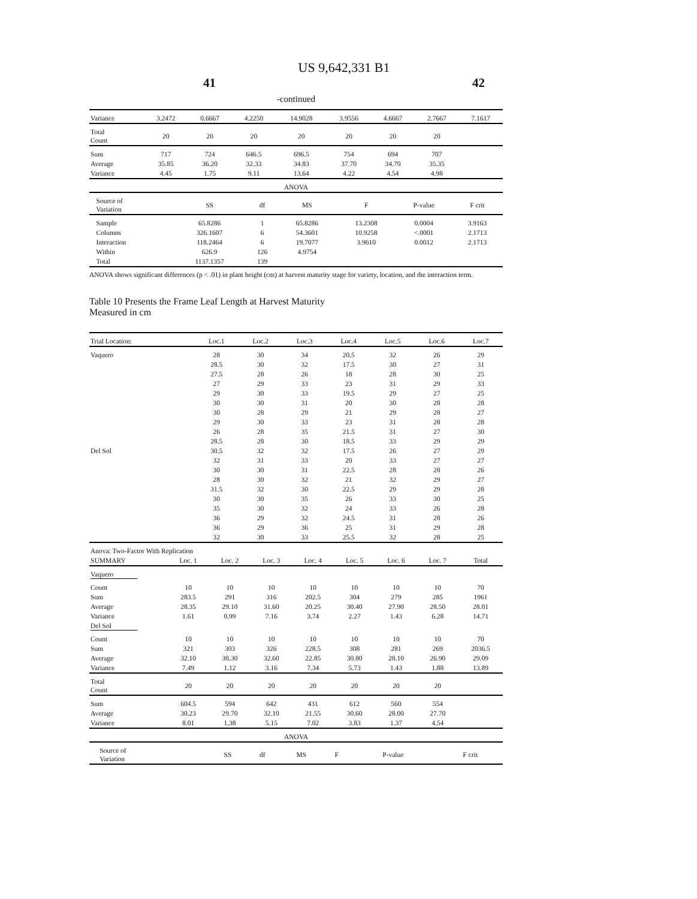US 9,642,331 B1
41 42
-continued
| Variance | 3.2472 | 0.6667 | 4.2250 | 14.9028 | 3.9556 | 4.6667 | 2.7667 | 7.1617 |
| Total Count | 20 | 20 | 20 | 20 | 20 | 20 | 20 | |
| Sum | 717 | 724 | 646.5 | 696.5 | 754 | 694 | 707 | |
| Average | 35.85 | 36.20 | 32.33 | 34.83 | 37.70 | 34.70 | 35.35 | |
| Variance | 4.45 | 1.75 | 9.11 | 13.64 | 4.22 | 4.54 | 4.98 | |
| ANOVA | | | | | | | |
| | Source of Variation | SS | df | MS | F | P-value | F crit |
| | Sample | 65.8286 | 1 | 65.8286 | 13.2308 | 0.0004 | 3.9163 |
| | Columns | 326.1607 | 6 | 54.3601 | 10.9258 | <.0001 | 2.1713 |
| | Interaction | 118.2464 | 6 | 19.7077 | 3.9610 | 0.0012 | 2.1713 |
| | Within | 626.9 | 126 | 4.9754 | | | |
| | Total | 1137.1357 | 139 | | | | |
ANOVA shows significant differences (p < .01) in plant height (cm) at harvest maturity stage for variety, location, and the interaction term.
Table 10 Presents the Frame Leaf Length at Harvest Maturity Measured in cm
| Trial Location: | Loc.1 | Loc.2 | Loc.3 | Loc.4 | Loc.5 | Loc.6 | Loc.7 |
| Vaquero | 28 | 30 | 34 | 20.5 | 32 | 26 | 29 |
| | 28.5 | 30 | 32 | 17.5 | 30 | 27 | 31 |
| | 27.5 | 28 | 26 | 18 | 28 | 30 | 25 |
| | 27 | 29 | 33 | 23 | 31 | 29 | 33 |
| | 29 | 30 | 33 | 19.5 | 29 | 27 | 25 |
| | 30 | 30 | 31 | 20 | 30 | 28 | 28 |
| | 30 | 28 | 29 | 21 | 29 | 28 | 27 |
| | 29 | 30 | 33 | 23 | 31 | 28 | 28 |
| | 26 | 28 | 35 | 21.5 | 31 | 27 | 30 |
| | 28.5 | 28 | 30 | 18.5 | 33 | 29 | 29 |
| Del Sol | 30.5 | 32 | 32 | 17.5 | 26 | 27 | 29 |
| | 32 | 31 | 33 | 20 | 33 | 27 | 27 |
| | 30 | 30 | 31 | 22.5 | 28 | 28 | 26 |
| | 28 | 30 | 32 | 21 | 32 | 29 | 27 |
| | 31.5 | 32 | 30 | 22.5 | 29 | 29 | 28 |
| | 30 | 30 | 35 | 26 | 33 | 30 | 25 |
| | 35 | 30 | 32 | 24 | 33 | 26 | 28 |
| | 36 | 29 | 32 | 24.5 | 31 | 28 | 26 |
| | 36 | 29 | 36 | 25 | 31 | 29 | 28 |
| | 32 | 30 | 33 | 25.5 | 32 | 28 | 25 |
| Anova: Two-Factor With Replication | | | | | | | | |
| SUMMARY | Loc. 1 | Loc. 2 | Loc. 3 | Loc. 4 | Loc. 5 | Loc. 6 | Loc. 7 | Total |
| Vaquero | | | | | | | | |
| Count | 10 | 10 | 10 | 10 | 10 | 10 | 10 | 70 |
| Sum | 283.5 | 291 | 316 | 202.5 | 304 | 279 | 285 | 1961 |
| Average | 28.35 | 29.10 | 31.60 | 20.25 | 30.40 | 27.90 | 28.50 | 28.01 |
| Variance | 1.61 | 0.99 | 7.16 | 3.74 | 2.27 | 1.43 | 6.28 | 14.71 |
| Del Sol | | | | | | | | |
| Count | 10 | 10 | 10 | 10 | 10 | 10 | 10 | 70 |
| Sum | 321 | 303 | 326 | 228.5 | 308 | 281 | 269 | 2036.5 |
| Average | 32.10 | 30.30 | 32.60 | 22.85 | 30.80 | 28.10 | 26.90 | 29.09 |
| Variance | 7.49 | 1.12 | 3.16 | 7.34 | 5.73 | 1.43 | 1.88 | 13.89 |
| Total Count | 20 | 20 | 20 | 20 | 20 | 20 | 20 | |
| Sum | 604.5 | 594 | 642 | 431 | 612 | 560 | 554 | |
| Average | 30.23 | 29.70 | 32.10 | 21.55 | 30.60 | 28.00 | 27.70 | |
| Variance | 8.01 | 1.38 | 5.15 | 7.02 | 3.83 | 1.37 | 4.54 | |
| ANOVA | | | | | | | |
| | Source of Variation | SS | df | MS | F | P-value | F crit |